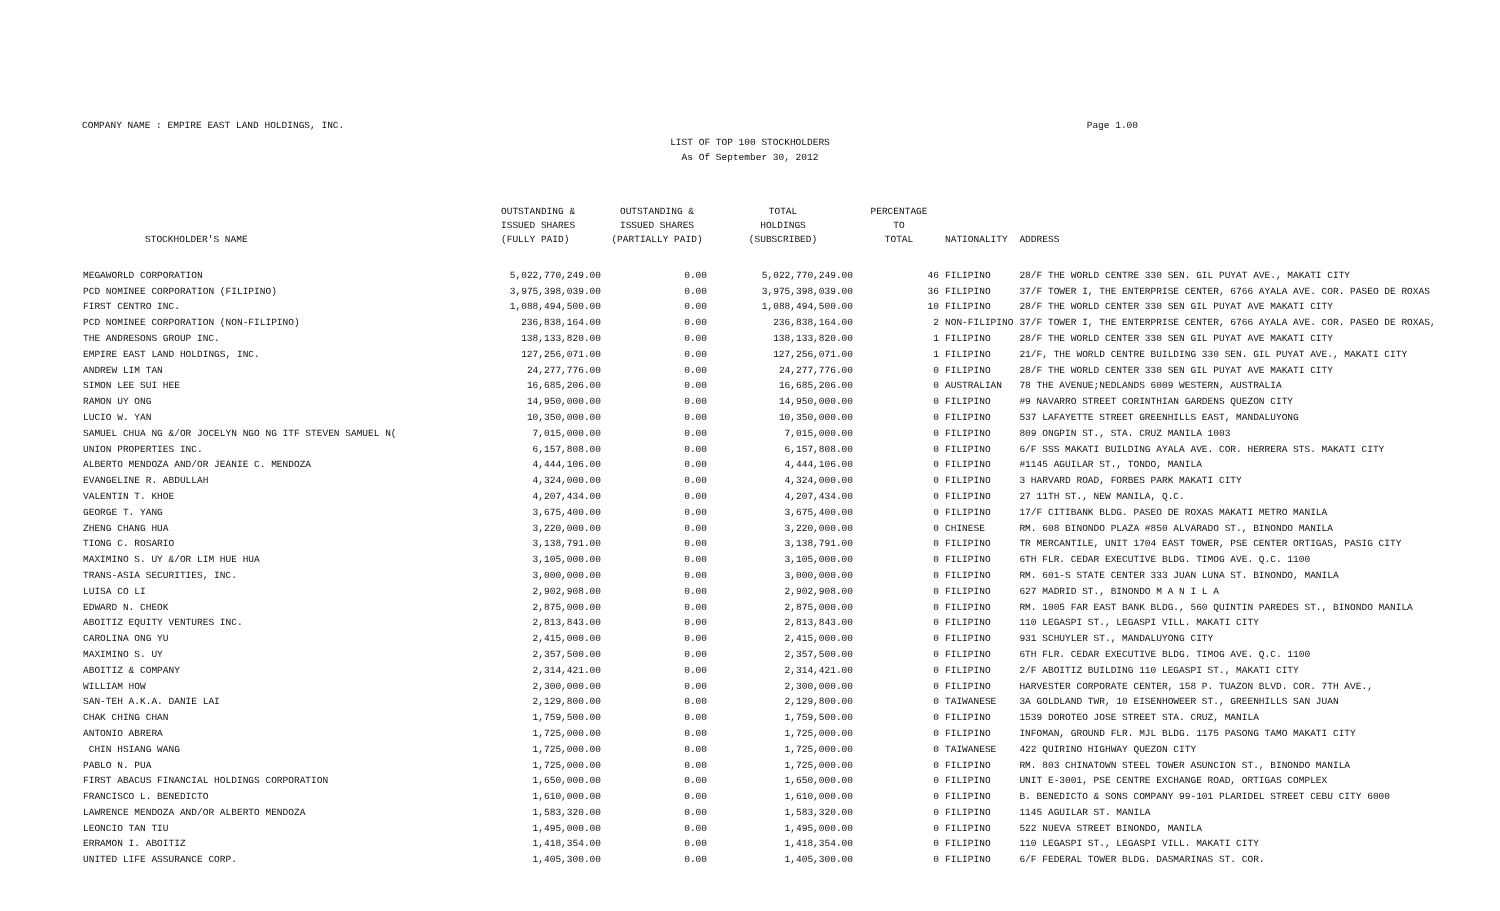COMPANY NAME : EMPIRE EAST LAND HOLDINGS, INC. Page 1.00
LIST OF TOP 100 STOCKHOLDERS
As Of September 30, 2012
| STOCKHOLDER'S NAME | OUTSTANDING & ISSUED SHARES (FULLY PAID) | OUTSTANDING & ISSUED SHARES (PARTIALLY PAID) | TOTAL HOLDINGS (SUBSCRIBED) | PERCENTAGE TO TOTAL | NATIONALITY | ADDRESS |
| --- | --- | --- | --- | --- | --- | --- |
| MEGAWORLD CORPORATION | 5,022,770,249.00 | 0.00 | 5,022,770,249.00 | 46 | FILIPINO | 28/F THE WORLD CENTRE 330 SEN. GIL PUYAT AVE., MAKATI CITY |
| PCD NOMINEE CORPORATION (FILIPINO) | 3,975,398,039.00 | 0.00 | 3,975,398,039.00 | 36 | FILIPINO | 37/F TOWER I, THE ENTERPRISE CENTER, 6766 AYALA AVE. COR. PASEO DE ROXAS |
| FIRST CENTRO INC. | 1,088,494,500.00 | 0.00 | 1,088,494,500.00 | 10 | FILIPINO | 28/F THE WORLD CENTER 330 SEN GIL PUYAT AVE MAKATI CITY |
| PCD NOMINEE CORPORATION (NON-FILIPINO) | 236,838,164.00 | 0.00 | 236,838,164.00 | 2 | NON-FILIPINO | 37/F TOWER I, THE ENTERPRISE CENTER, 6766 AYALA AVE. COR. PASEO DE ROXAS, |
| THE ANDRESONS GROUP INC. | 138,133,820.00 | 0.00 | 138,133,820.00 | 1 | FILIPINO | 28/F THE WORLD CENTER 330 SEN GIL PUYAT AVE MAKATI CITY |
| EMPIRE EAST LAND HOLDINGS, INC. | 127,256,071.00 | 0.00 | 127,256,071.00 | 1 | FILIPINO | 21/F, THE WORLD CENTRE BUILDING 330 SEN. GIL PUYAT AVE., MAKATI CITY |
| ANDREW LIM TAN | 24,277,776.00 | 0.00 | 24,277,776.00 | 0 | FILIPINO | 28/F THE WORLD CENTER 330 SEN GIL PUYAT AVE MAKATI CITY |
| SIMON LEE SUI HEE | 16,685,206.00 | 0.00 | 16,685,206.00 | 0 | AUSTRALIAN | 78 THE AVENUE;NEDLANDS 6009 WESTERN, AUSTRALIA |
| RAMON UY ONG | 14,950,000.00 | 0.00 | 14,950,000.00 | 0 | FILIPINO | #9 NAVARRO STREET CORINTHIAN GARDENS QUEZON CITY |
| LUCIO W. YAN | 10,350,000.00 | 0.00 | 10,350,000.00 | 0 | FILIPINO | 537 LAFAYETTE STREET GREENHILLS EAST, MANDALUYONG |
| SAMUEL CHUA NG &/OR JOCELYN NGO NG ITF STEVEN SAMUEL N( | 7,015,000.00 | 0.00 | 7,015,000.00 | 0 | FILIPINO | 809 ONGPIN ST., STA. CRUZ MANILA 1003 |
| UNION PROPERTIES INC. | 6,157,808.00 | 0.00 | 6,157,808.00 | 0 | FILIPINO | 6/F SSS MAKATI BUILDING AYALA AVE. COR. HERRERA STS. MAKATI CITY |
| ALBERTO MENDOZA AND/OR JEANIE C. MENDOZA | 4,444,106.00 | 0.00 | 4,444,106.00 | 0 | FILIPINO | #1145 AGUILAR ST., TONDO, MANILA |
| EVANGELINE R. ABDULLAH | 4,324,000.00 | 0.00 | 4,324,000.00 | 0 | FILIPINO | 3 HARVARD ROAD, FORBES PARK MAKATI CITY |
| VALENTIN T. KHOE | 4,207,434.00 | 0.00 | 4,207,434.00 | 0 | FILIPINO | 27 11TH ST., NEW MANILA, Q.C. |
| GEORGE T. YANG | 3,675,400.00 | 0.00 | 3,675,400.00 | 0 | FILIPINO | 17/F CITIBANK BLDG. PASEO DE ROXAS MAKATI METRO MANILA |
| ZHENG CHANG HUA | 3,220,000.00 | 0.00 | 3,220,000.00 | 0 | CHINESE | RM. 608 BINONDO PLAZA #850 ALVARADO ST., BINONDO MANILA |
| TIONG C. ROSARIO | 3,138,791.00 | 0.00 | 3,138,791.00 | 0 | FILIPINO | TR MERCANTILE, UNIT 1704 EAST TOWER, PSE CENTER ORTIGAS, PASIG CITY |
| MAXIMINO S. UY &/OR LIM HUE HUA | 3,105,000.00 | 0.00 | 3,105,000.00 | 0 | FILIPINO | 6TH FLR. CEDAR EXECUTIVE BLDG. TIMOG AVE. Q.C. 1100 |
| TRANS-ASIA SECURITIES, INC. | 3,000,000.00 | 0.00 | 3,000,000.00 | 0 | FILIPINO | RM. 601-S STATE CENTER 333 JUAN LUNA ST. BINONDO, MANILA |
| LUISA CO LI | 2,902,908.00 | 0.00 | 2,902,908.00 | 0 | FILIPINO | 627 MADRID ST., BINONDO M A N I L A |
| EDWARD N. CHEOK | 2,875,000.00 | 0.00 | 2,875,000.00 | 0 | FILIPINO | RM. 1005 FAR EAST BANK BLDG., 560 QUINTIN PAREDES ST., BINONDO MANILA |
| ABOITIZ EQUITY VENTURES INC. | 2,813,843.00 | 0.00 | 2,813,843.00 | 0 | FILIPINO | 110 LEGASPI ST., LEGASPI VILL. MAKATI CITY |
| CAROLINA ONG YU | 2,415,000.00 | 0.00 | 2,415,000.00 | 0 | FILIPINO | 931 SCHUYLER ST., MANDALUYONG CITY |
| MAXIMINO S. UY | 2,357,500.00 | 0.00 | 2,357,500.00 | 0 | FILIPINO | 6TH FLR. CEDAR EXECUTIVE BLDG. TIMOG AVE. Q.C. 1100 |
| ABOITIZ & COMPANY | 2,314,421.00 | 0.00 | 2,314,421.00 | 0 | FILIPINO | 2/F ABOITIZ BUILDING 110 LEGASPI ST., MAKATI CITY |
| WILLIAM HOW | 2,300,000.00 | 0.00 | 2,300,000.00 | 0 | FILIPINO | HARVESTER CORPORATE CENTER, 158 P. TUAZON BLVD. COR. 7TH AVE., |
| SAN-TEH A.K.A. DANIE LAI | 2,129,800.00 | 0.00 | 2,129,800.00 | 0 | TAIWANESE | 3A GOLDLAND TWR, 10 EISENHOWEER ST., GREENHILLS SAN JUAN |
| CHAK CHING CHAN | 1,759,500.00 | 0.00 | 1,759,500.00 | 0 | FILIPINO | 1539 DOROTEO JOSE STREET STA. CRUZ, MANILA |
| ANTONIO ABRERA | 1,725,000.00 | 0.00 | 1,725,000.00 | 0 | FILIPINO | INFOMAN, GROUND FLR. MJL BLDG. 1175 PASONG TAMO MAKATI CITY |
| CHIN HSIANG WANG | 1,725,000.00 | 0.00 | 1,725,000.00 | 0 | TAIWANESE | 422 QUIRINO HIGHWAY QUEZON CITY |
| PABLO N. PUA | 1,725,000.00 | 0.00 | 1,725,000.00 | 0 | FILIPINO | RM. 803 CHINATOWN STEEL TOWER ASUNCION ST., BINONDO MANILA |
| FIRST ABACUS FINANCIAL HOLDINGS CORPORATION | 1,650,000.00 | 0.00 | 1,650,000.00 | 0 | FILIPINO | UNIT E-3001, PSE CENTRE EXCHANGE ROAD, ORTIGAS COMPLEX |
| FRANCISCO L. BENEDICTO | 1,610,000.00 | 0.00 | 1,610,000.00 | 0 | FILIPINO | B. BENEDICTO & SONS COMPANY 99-101 PLARIDEL STREET CEBU CITY 6000 |
| LAWRENCE MENDOZA AND/OR ALBERTO MENDOZA | 1,583,320.00 | 0.00 | 1,583,320.00 | 0 | FILIPINO | 1145 AGUILAR ST. MANILA |
| LEONCIO TAN TIU | 1,495,000.00 | 0.00 | 1,495,000.00 | 0 | FILIPINO | 522 NUEVA STREET BINONDO, MANILA |
| ERRAMON I. ABOITIZ | 1,418,354.00 | 0.00 | 1,418,354.00 | 0 | FILIPINO | 110 LEGASPI ST., LEGASPI VILL. MAKATI CITY |
| UNITED LIFE ASSURANCE CORP. | 1,405,300.00 | 0.00 | 1,405,300.00 | 0 | FILIPINO | 6/F FEDERAL TOWER BLDG. DASMARINAS ST. COR. |